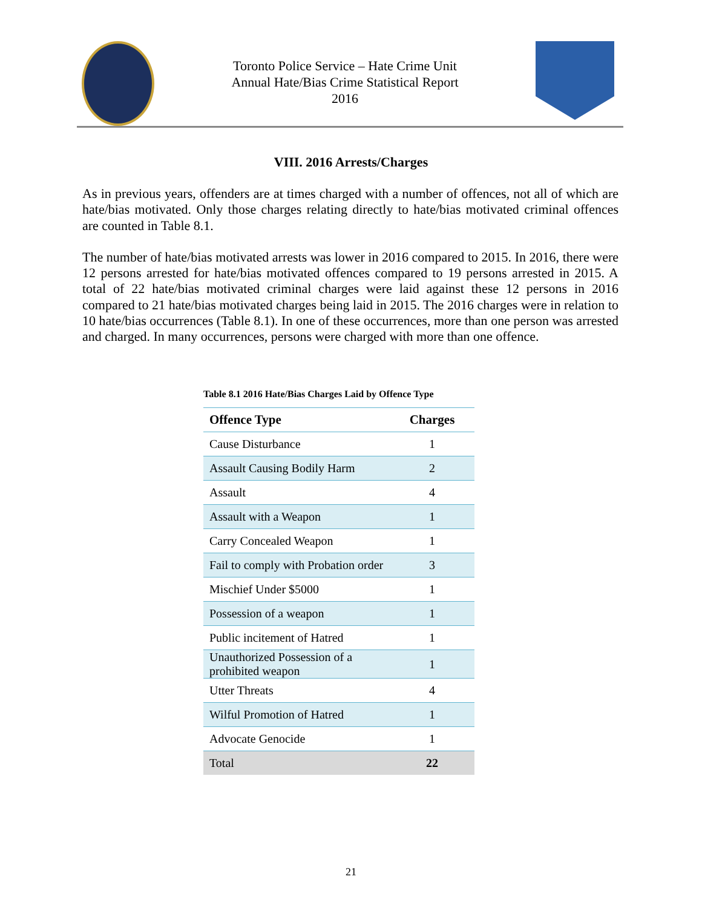Toronto Police Service – Hate Crime Unit
Annual Hate/Bias Crime Statistical Report
2016
VIII. 2016 Arrests/Charges
As in previous years, offenders are at times charged with a number of offences, not all of which are hate/bias motivated. Only those charges relating directly to hate/bias motivated criminal offences are counted in Table 8.1.
The number of hate/bias motivated arrests was lower in 2016 compared to 2015. In 2016, there were 12 persons arrested for hate/bias motivated offences compared to 19 persons arrested in 2015. A total of 22 hate/bias motivated criminal charges were laid against these 12 persons in 2016 compared to 21 hate/bias motivated charges being laid in 2015. The 2016 charges were in relation to 10 hate/bias occurrences (Table 8.1). In one of these occurrences, more than one person was arrested and charged. In many occurrences, persons were charged with more than one offence.
Table 8.1 2016 Hate/Bias Charges Laid by Offence Type
| Offence Type | Charges |
| --- | --- |
| Cause Disturbance | 1 |
| Assault Causing Bodily Harm | 2 |
| Assault | 4 |
| Assault with a Weapon | 1 |
| Carry Concealed Weapon | 1 |
| Fail to comply with Probation order | 3 |
| Mischief Under $5000 | 1 |
| Possession of a weapon | 1 |
| Public incitement of Hatred | 1 |
| Unauthorized Possession of a prohibited weapon | 1 |
| Utter Threats | 4 |
| Wilful Promotion of Hatred | 1 |
| Advocate Genocide | 1 |
| Total | 22 |
21